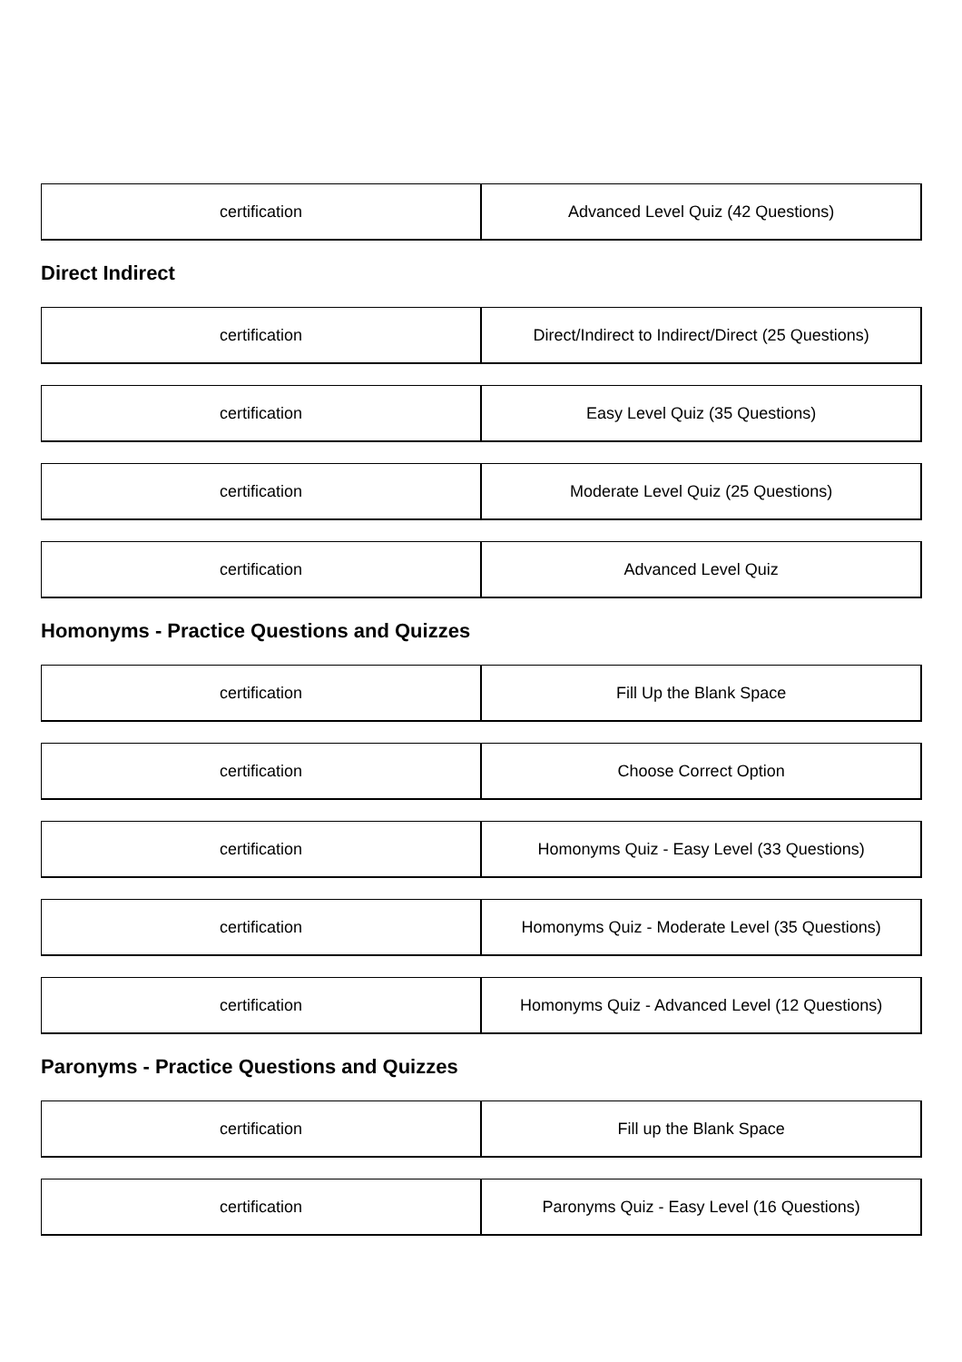| certification | Advanced Level Quiz (42 Questions) |
Direct Indirect
| certification | Direct/Indirect to Indirect/Direct (25 Questions) |
| certification | Easy Level Quiz (35 Questions) |
| certification | Moderate Level Quiz (25 Questions) |
| certification | Advanced Level Quiz |
Homonyms - Practice Questions and Quizzes
| certification | Fill Up the Blank Space |
| certification | Choose Correct Option |
| certification | Homonyms Quiz - Easy Level (33 Questions) |
| certification | Homonyms Quiz - Moderate Level (35 Questions) |
| certification | Homonyms Quiz - Advanced Level (12 Questions) |
Paronyms - Practice Questions and Quizzes
| certification | Fill up the Blank Space |
| certification | Paronyms Quiz - Easy Level (16 Questions) |